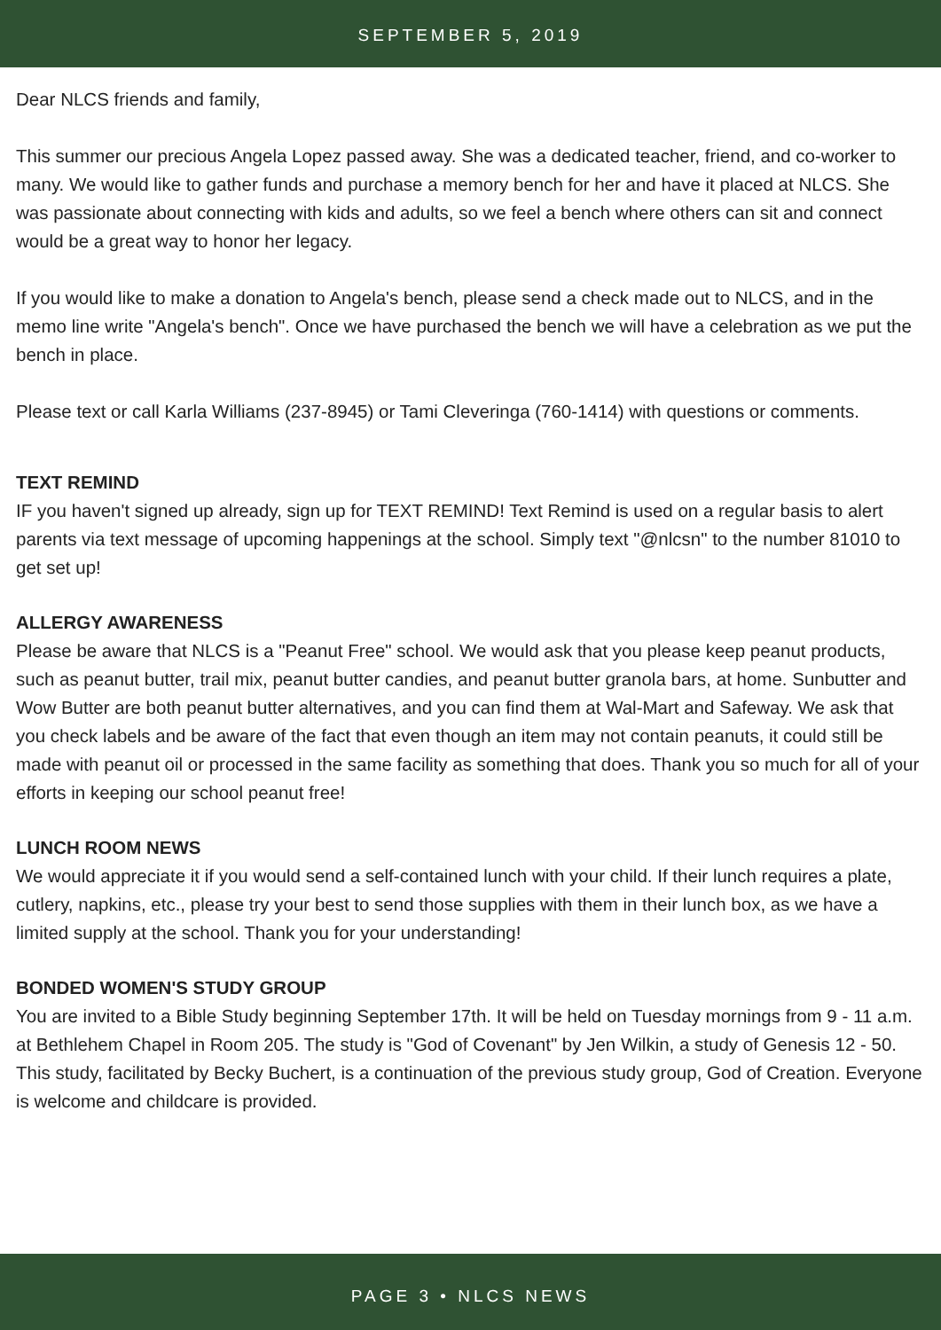SEPTEMBER 5, 2019
Dear NLCS friends and family,
This summer our precious Angela Lopez passed away. She was a dedicated teacher, friend, and co-worker to many. We would like to gather funds and purchase a memory bench for her and have it placed at NLCS. She was passionate about connecting with kids and adults, so we feel a bench where others can sit and connect would be a great way to honor her legacy.
If you would like to make a donation to Angela's bench, please send a check made out to NLCS, and in the memo line write "Angela's bench". Once we have purchased the bench we will have a celebration as we put the bench in place.
Please text or call Karla Williams (237-8945) or Tami Cleveringa (760-1414) with questions or comments.
TEXT REMIND
IF you haven't signed up already, sign up for TEXT REMIND! Text Remind is used on a regular basis to alert parents via text message of upcoming happenings at the school. Simply text "@nlcsn" to the number 81010 to get set up!
ALLERGY AWARENESS
Please be aware that NLCS is a "Peanut Free" school. We would ask that you please keep peanut products, such as peanut butter, trail mix, peanut butter candies, and peanut butter granola bars, at home. Sunbutter and Wow Butter are both peanut butter alternatives, and you can find them at Wal-Mart and Safeway. We ask that you check labels and be aware of the fact that even though an item may not contain peanuts, it could still be made with peanut oil or processed in the same facility as something that does. Thank you so much for all of your efforts in keeping our school peanut free!
LUNCH ROOM NEWS
We would appreciate it if you would send a self-contained lunch with your child. If their lunch requires a plate, cutlery, napkins, etc., please try your best to send those supplies with them in their lunch box, as we have a limited supply at the school. Thank you for your understanding!
BONDED WOMEN'S STUDY GROUP
You are invited to a Bible Study beginning September 17th. It will be held on Tuesday mornings from 9 - 11 a.m. at Bethlehem Chapel in Room 205. The study is "God of Covenant" by Jen Wilkin, a study of Genesis 12 - 50. This study, facilitated by Becky Buchert, is a continuation of the previous study group, God of Creation. Everyone is welcome and childcare is provided.
PAGE 3 • NLCS NEWS